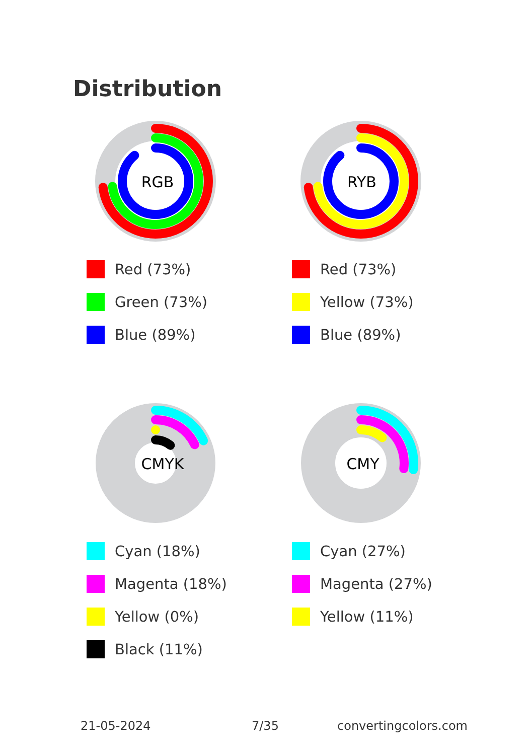Distribution
RGB
Red (73%)
Green (73%)
Blue (89%)
RYB
Red (73%)
Yellow (73%)
Blue (89%)
CMYK
Cyan (18%)
Magenta (18%)
Yellow (0%)
Black (11%)
CMY
Cyan (27%)
Magenta (27%)
Yellow (11%)
21-05-2024 7/35 convertingcolors.com